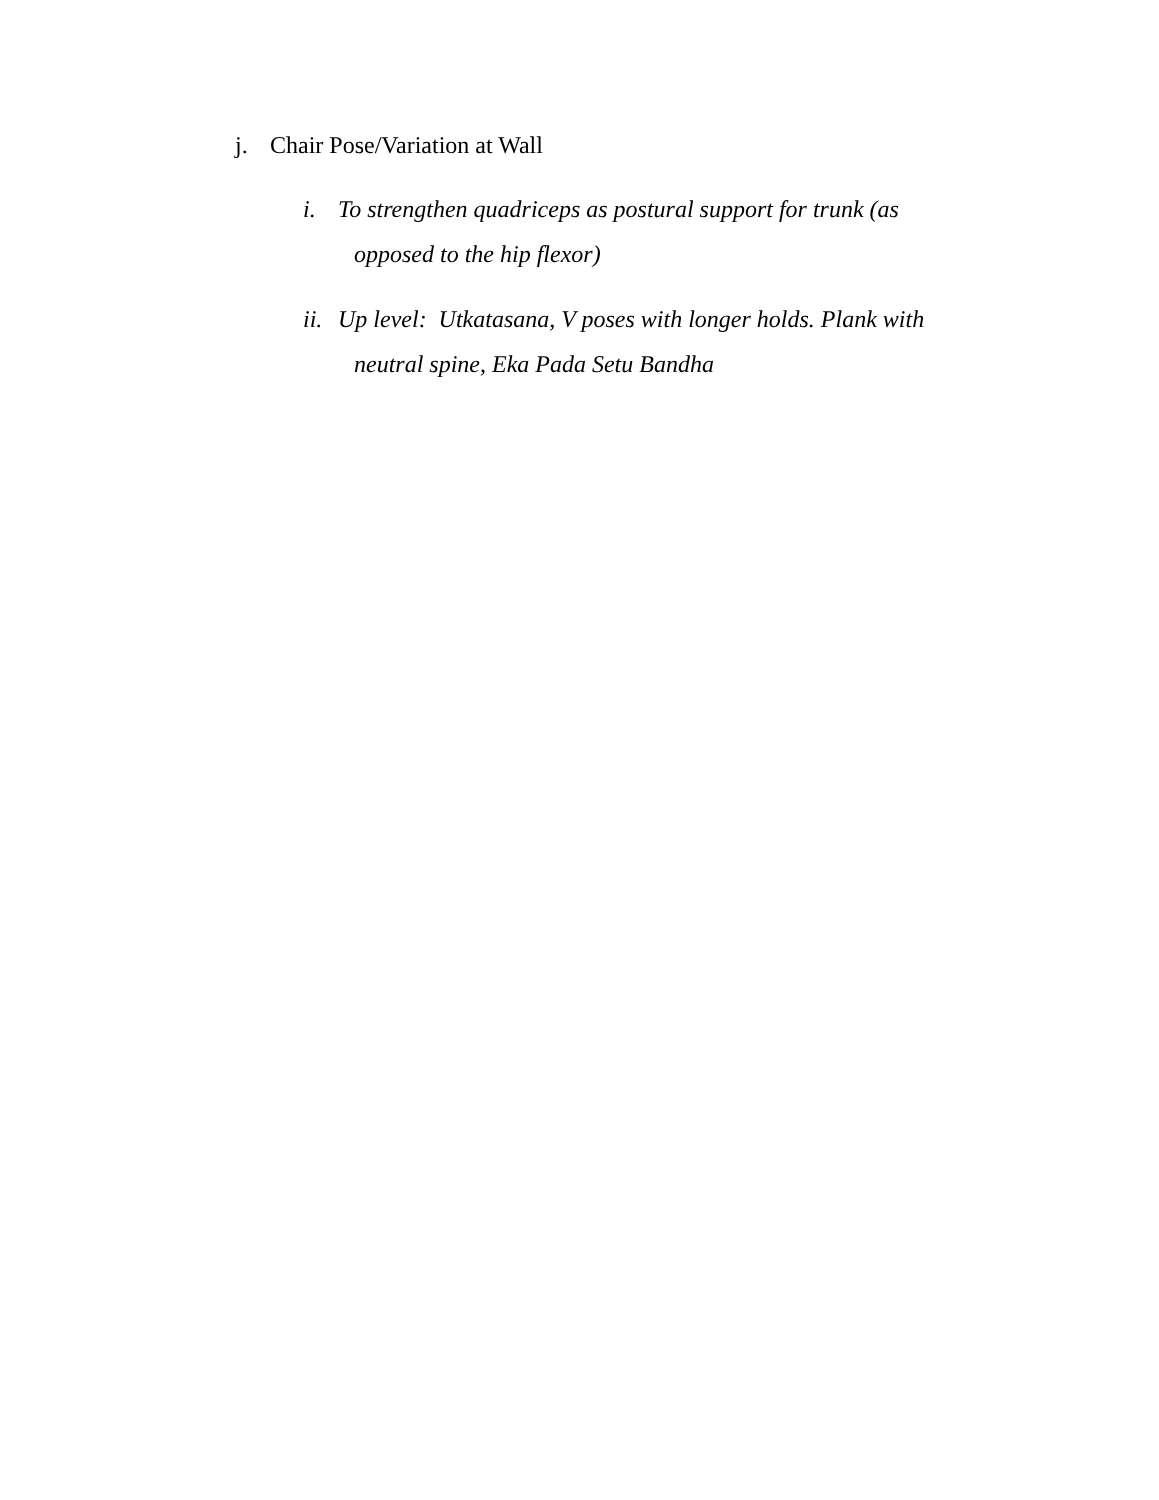j. Chair Pose/Variation at Wall
i. To strengthen quadriceps as postural support for trunk (as
opposed to the hip flexor)
ii.
Up level: Utkatasana, V poses with longer holds. Plank with
neutral spine, Eka Pada Setu Bandha